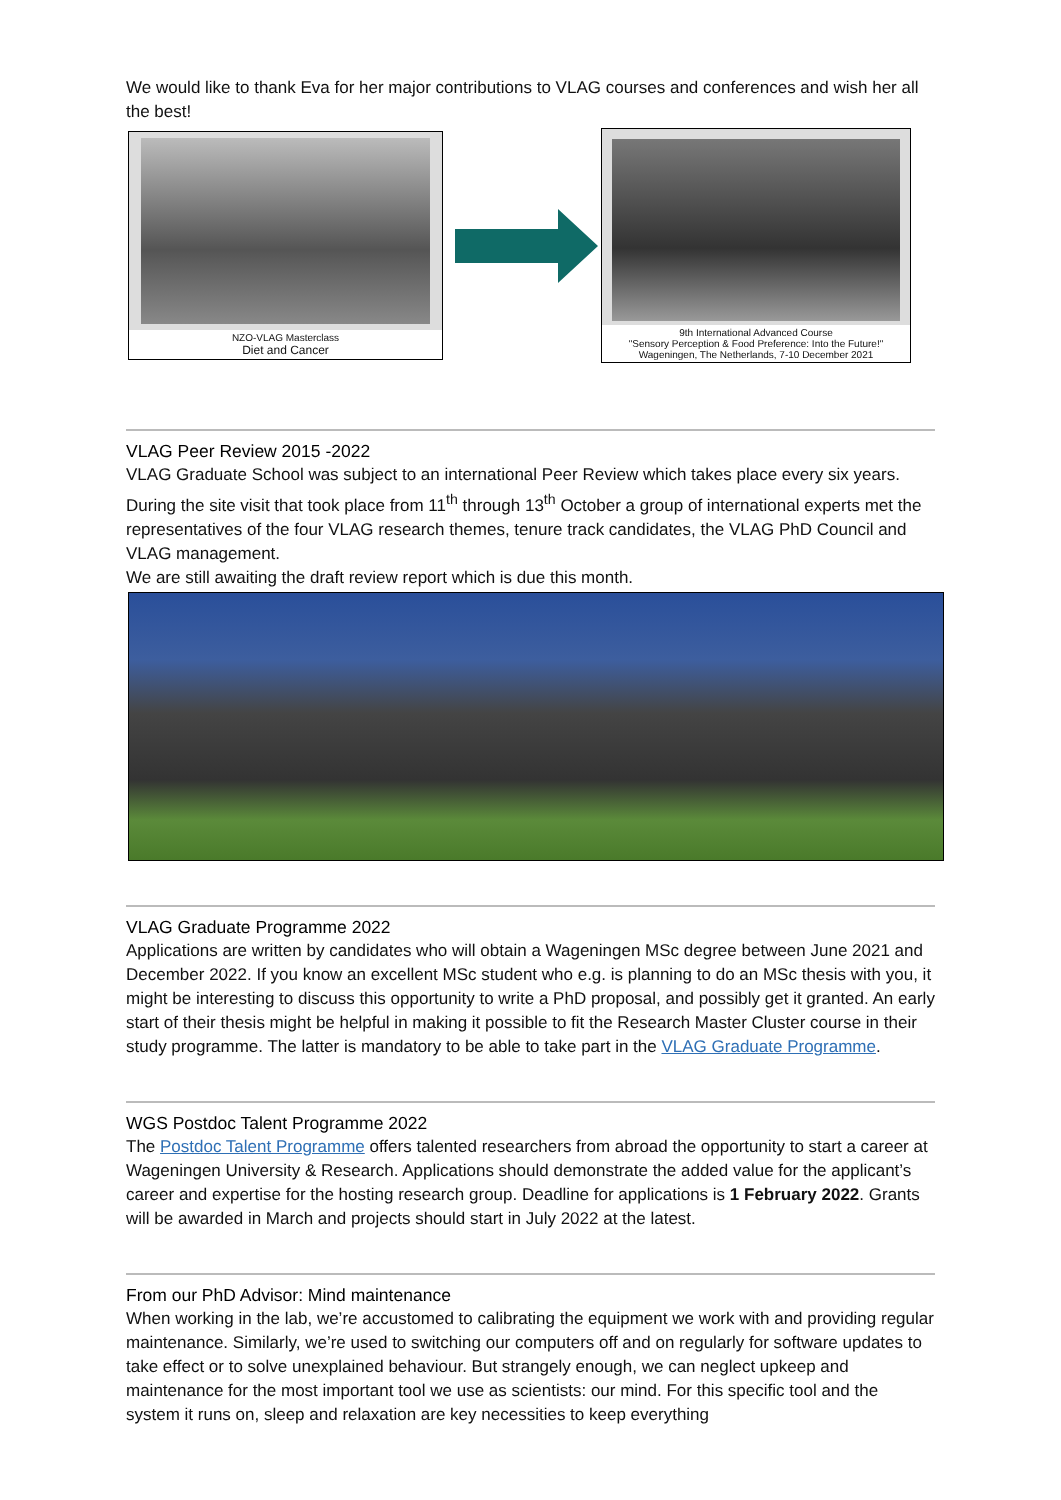We would like to thank Eva for her major contributions to VLAG courses and conferences and wish her all the best!
NZO-VLAG Masterclass
Diet and Cancer
9th International Advanced Course
"Sensory Perception & Food Preference: Into the Future!"
Wageningen, The Netherlands, 7-10 December 2021
VLAG Peer Review 2015 -2022
VLAG Graduate School was subject to an international Peer Review which takes place every six years. During the site visit that took place from 11<sup>th</sup> through 13<sup>th</sup> October a group of international experts met the representatives of the four VLAG research themes, tenure track candidates, the VLAG PhD Council and VLAG management.
We are still awaiting the draft review report which is due this month.
VLAG Graduate Programme 2022
Applications are written by candidates who will obtain a Wageningen MSc degree between June 2021 and December 2022. If you know an excellent MSc student who e.g. is planning to do an MSc thesis with you, it might be interesting to discuss this opportunity to write a PhD proposal, and possibly get it granted. An early start of their thesis might be helpful in making it possible to fit the Research Master Cluster course in their study programme. The latter is mandatory to be able to take part in the VLAG Graduate Programme.
WGS Postdoc Talent Programme 2022
The Postdoc Talent Programme offers talented researchers from abroad the opportunity to start a career at Wageningen University & Research. Applications should demonstrate the added value for the applicant’s career and expertise for the hosting research group. Deadline for applications is 1 February 2022. Grants will be awarded in March and projects should start in July 2022 at the latest.
From our PhD Advisor: Mind maintenance
When working in the lab, we’re accustomed to calibrating the equipment we work with and providing regular maintenance. Similarly, we’re used to switching our computers off and on regularly for software updates to take effect or to solve unexplained behaviour. But strangely enough, we can neglect upkeep and maintenance for the most important tool we use as scientists: our mind. For this specific tool and the system it runs on, sleep and relaxation are key necessities to keep everything